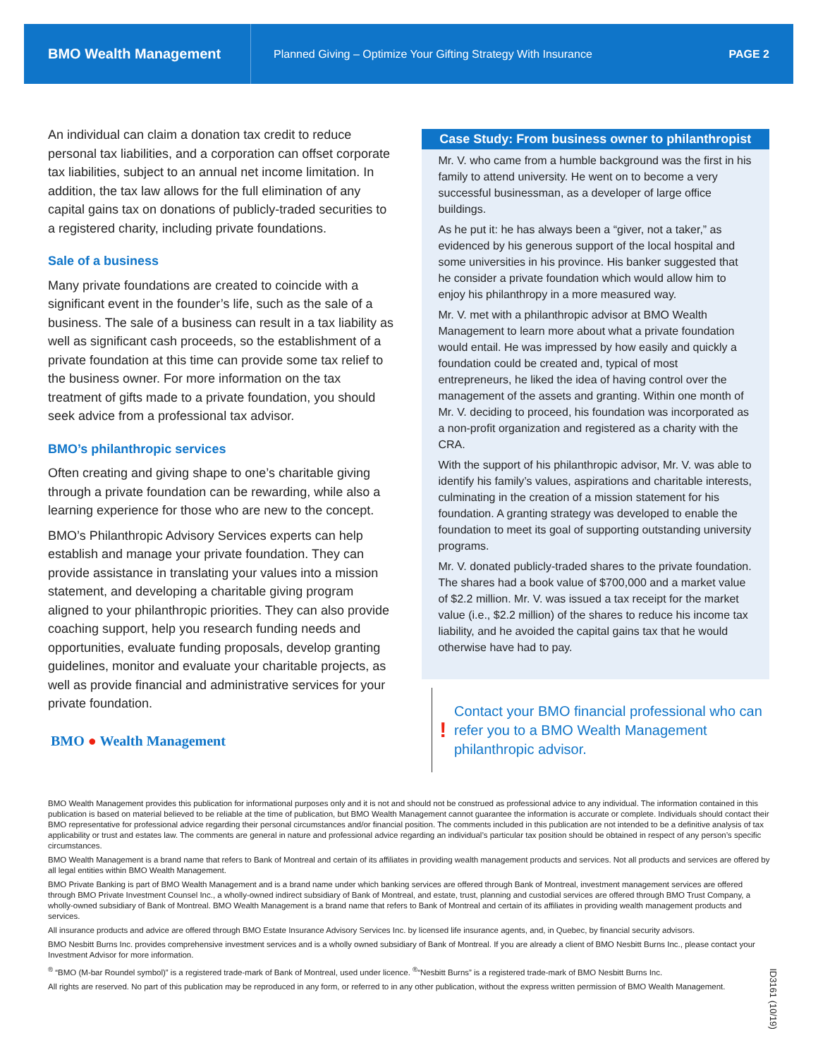BMO Wealth Management
Planned Giving – Optimize Your Gifting Strategy With Insurance
PAGE 2
An individual can claim a donation tax credit to reduce personal tax liabilities, and a corporation can offset corporate tax liabilities, subject to an annual net income limitation. In addition, the tax law allows for the full elimination of any capital gains tax on donations of publicly-traded securities to a registered charity, including private foundations.
Sale of a business
Many private foundations are created to coincide with a significant event in the founder’s life, such as the sale of a business. The sale of a business can result in a tax liability as well as significant cash proceeds, so the establishment of a private foundation at this time can provide some tax relief to the business owner. For more information on the tax treatment of gifts made to a private foundation, you should seek advice from a professional tax advisor.
BMO’s philanthropic services
Often creating and giving shape to one’s charitable giving through a private foundation can be rewarding, while also a learning experience for those who are new to the concept.
BMO’s Philanthropic Advisory Services experts can help establish and manage your private foundation. They can provide assistance in translating your values into a mission statement, and developing a charitable giving program aligned to your philanthropic priorities. They can also provide coaching support, help you research funding needs and opportunities, evaluate funding proposals, develop granting guidelines, monitor and evaluate your charitable projects, as well as provide financial and administrative services for your private foundation.
Case Study: From business owner to philanthropist
Mr. V. who came from a humble background was the first in his family to attend university. He went on to become a very successful businessman, as a developer of large office buildings.
As he put it: he has always been a “giver, not a taker,” as evidenced by his generous support of the local hospital and some universities in his province. His banker suggested that he consider a private foundation which would allow him to enjoy his philanthropy in a more measured way.
Mr. V. met with a philanthropic advisor at BMO Wealth Management to learn more about what a private foundation would entail. He was impressed by how easily and quickly a foundation could be created and, typical of most entrepreneurs, he liked the idea of having control over the management of the assets and granting. Within one month of Mr. V. deciding to proceed, his foundation was incorporated as a non-profit organization and registered as a charity with the CRA.
With the support of his philanthropic advisor, Mr. V. was able to identify his family’s values, aspirations and charitable interests, culminating in the creation of a mission statement for his foundation. A granting strategy was developed to enable the foundation to meet its goal of supporting outstanding university programs.
Mr. V. donated publicly-traded shares to the private foundation. The shares had a book value of $700,000 and a market value of $2.2 million. Mr. V. was issued a tax receipt for the market value (i.e., $2.2 million) of the shares to reduce his income tax liability, and he avoided the capital gains tax that he would otherwise have had to pay.
!
Contact your BMO financial professional who can refer you to a BMO Wealth Management philanthropic advisor.
BMO ● Wealth Management
BMO Wealth Management provides this publication for informational purposes only and it is not and should not be construed as professional advice to any individual. The information contained in this publication is based on material believed to be reliable at the time of publication, but BMO Wealth Management cannot guarantee the information is accurate or complete. Individuals should contact their BMO representative for professional advice regarding their personal circumstances and/or financial position. The comments included in this publication are not intended to be a definitive analysis of tax applicability or trust and estates law. The comments are general in nature and professional advice regarding an individual’s particular tax position should be obtained in respect of any person’s specific circumstances.
BMO Wealth Management is a brand name that refers to Bank of Montreal and certain of its affiliates in providing wealth management products and services. Not all products and services are offered by all legal entities within BMO Wealth Management.
BMO Private Banking is part of BMO Wealth Management and is a brand name under which banking services are offered through Bank of Montreal, investment management services are offered through BMO Private Investment Counsel Inc., a wholly-owned indirect subsidiary of Bank of Montreal, and estate, trust, planning and custodial services are offered through BMO Trust Company, a wholly-owned subsidiary of Bank of Montreal. BMO Wealth Management is a brand name that refers to Bank of Montreal and certain of its affiliates in providing wealth management products and services.
All insurance products and advice are offered through BMO Estate Insurance Advisory Services Inc. by licensed life insurance agents, and, in Quebec, by financial security advisors.
BMO Nesbitt Burns Inc. provides comprehensive investment services and is a wholly owned subsidiary of Bank of Montreal. If you are already a client of BMO Nesbitt Burns Inc., please contact your Investment Advisor for more information.
<sup>®</sup> “BMO (M-bar Roundel symbol)” is a registered trade-mark of Bank of Montreal, used under licence. <sup>®</sup>“Nesbitt Burns” is a registered trade-mark of BMO Nesbitt Burns Inc.
All rights are reserved. No part of this publication may be reproduced in any form, or referred to in any other publication, without the express written permission of BMO Wealth Management.
ID3161 (10/19)